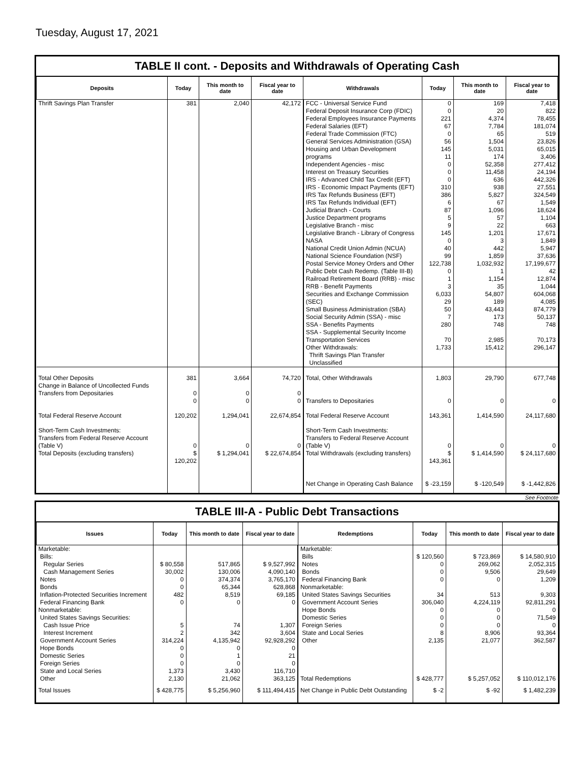Tuesday, August 17, 2021
TABLE II cont. - Deposits and Withdrawals of Operating Cash
| Deposits | Today | This month to date | Fiscal year to date | Withdrawals | Today | This month to date | Fiscal year to date |
| --- | --- | --- | --- | --- | --- | --- | --- |
| Thrift Savings Plan Transfer | 381 | 2,040 | 42,172 | FCC - Universal Service Fund Federal Deposit Insurance Corp (FDIC) Federal Employees Insurance Payments Federal Salaries (EFT) Federal Trade Commission (FTC) General Services Administration (GSA) Housing and Urban Development programs Independent Agencies - misc Interest on Treasury Securities IRS - Advanced Child Tax Credit (EFT) IRS - Economic Impact Payments (EFT) IRS Tax Refunds Business (EFT) IRS Tax Refunds Individual (EFT) Judicial Branch - Courts Justice Department programs Legislative Branch - misc Legislative Branch - Library of Congress NASA National Credit Union Admin (NCUA) National Science Foundation (NSF) Postal Service Money Orders and Other Public Debt Cash Redemp. (Table III-B) Railroad Retirement Board (RRB) - misc RRB - Benefit Payments Securities and Exchange Commission (SEC) Small Business Administration (SBA) Social Security Admin (SSA) - misc SSA - Benefits Payments SSA - Supplemental Security Income Transportation Services Other Withdrawals: Thrift Savings Plan Transfer Unclassified | 0 0 221 67 0 56 145 11 0 0 0 310 386 6 87 5 9 145 0 40 99 122,738 0 1 3 6,033 29 50 7 280 70 1,733 | 169 20 4,374 7,784 65 1,504 5,031 174 52,358 11,458 636 938 5,827 67 1,096 57 22 1,201 3 442 1,859 1,032,932 1 1,154 35 54,807 189 43,443 173 748 2,985 15,412 | 7,418 822 78,455 181,074 519 23,826 65,015 3,406 277,412 24,194 442,326 27,551 324,549 1,549 18,624 1,104 663 17,671 1,849 5,947 37,636 17,199,677 42 12,874 1,044 604,068 4,085 874,779 50,137 748 70,173 296,147 |
| Total Other Deposits Change in Balance of Uncollected Funds Transfers from Depositaries | 381 0 0 | 3,664 0 0 | 74,720 0 0 | Total, Other Withdrawals Transfers to Depositaries | 1,803 0 | 29,790 0 | 677,748 0 |
| Total Federal Reserve Account | 120,202 | 1,294,041 | 22,674,854 | Total Federal Reserve Account | 143,361 | 1,414,590 | 24,117,680 |
| Short-Term Cash Investments: Transfers from Federal Reserve Account (Table V) Total Deposits (excluding transfers) | 0 $ 120,202 | 0 $ 1,294,041 | 0 $ 22,674,854 | Short-Term Cash Investments: Transfers to Federal Reserve Account (Table V) Total Withdrawals (excluding transfers) | 0 $ 143,361 | 0 $ 1,414,590 | 0 $ 24,117,680 |
| | | | | Net Change in Operating Cash Balance | $ -23,159 | $ -120,549 | $ -1,442,826 |
See Footnote
TABLE III-A - Public Debt Transactions
| Issues | Today | This month to date | Fiscal year to date | Redemptions | Today | This month to date | Fiscal year to date |
| --- | --- | --- | --- | --- | --- | --- | --- |
| Marketable: Bills: Regular Series Cash Management Series Notes Bonds Inflation-Protected Securities Increment Federal Financing Bank Nonmarketable: United States Savings Securities: Cash Issue Price Interest Increment Government Account Series Hope Bonds Domestic Series Foreign Series State and Local Series Other | $ 80,558 30,002 0 0 482 0 5 2 314,224 0 0 0 1,373 2,130 | 517,865 130,006 374,374 65,344 8,519 0 74 342 4,135,942 0 1 0 3,430 21,062 | $ 9,527,992 4,090,140 3,765,170 628,868 69,185 0 1,307 3,604 92,928,292 0 21 0 116,710 363,125 | Marketable: Bills Notes Bonds Federal Financing Bank Nonmarketable: United States Savings Securities Government Account Series Hope Bonds Domestic Series Foreign Series State and Local Series Other Total Redemptions | $ 120,560 0 0 0 34 306,040 0 0 0 8 2,135 $ 428,777 | $ 723,869 269,062 9,506 0 513 4,224,119 0 0 0 8,906 21,077 $ 5,257,052 | $ 14,580,910 2,052,315 29,649 1,209 9,303 92,811,291 0 71,549 0 93,364 362,587 $ 110,012,176 |
| Total Issues | $ 428,775 | $ 5,256,960 | $ 111,494,415 | Net Change in Public Debt Outstanding | $ -2 | $ -92 | $ 1,482,239 |